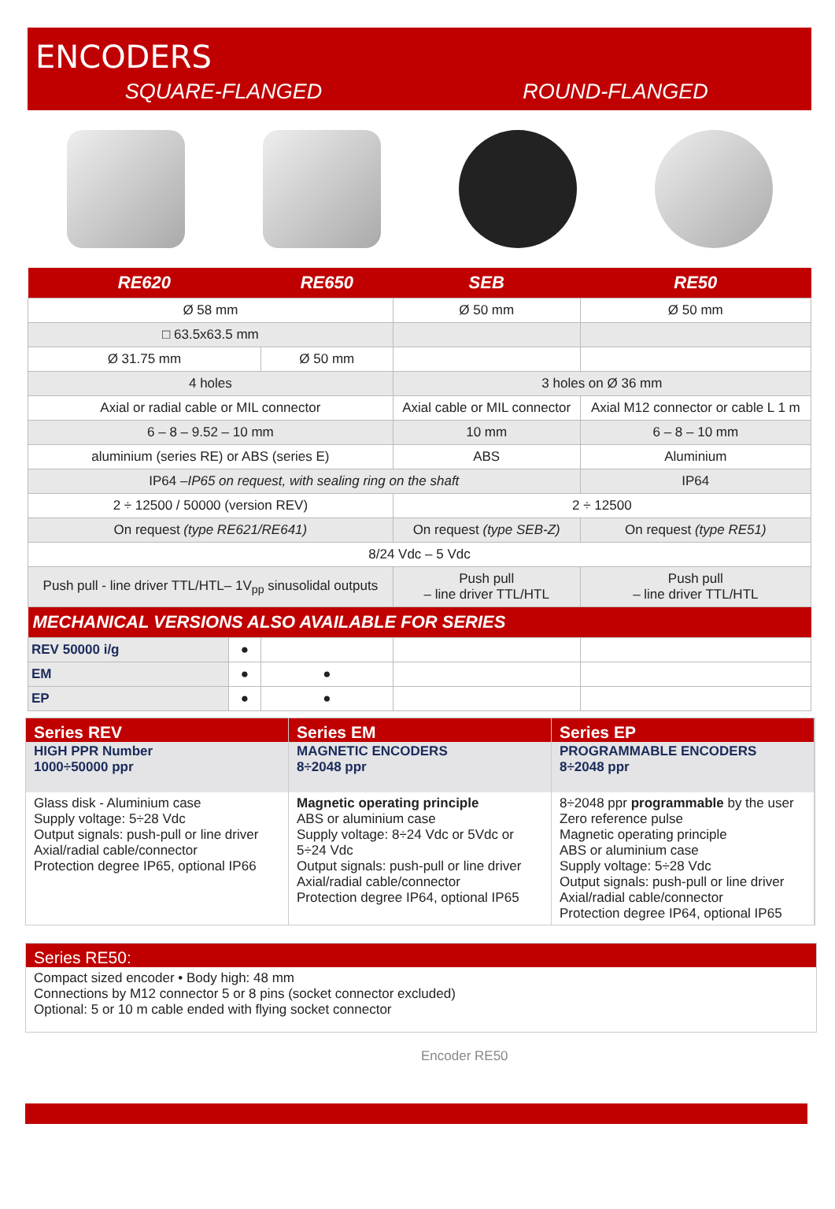ENCODERS
SQUARE-FLANGED ROUND-FLANGED
| RE620 | | RE650 | SEB | RE50 |
| --- | --- | --- | --- | --- |
| Ø 58 mm | | | Ø 50 mm | Ø 50 mm |
| □ 63.5x63.5 mm | | | | |
| Ø 31.75 mm | | Ø 50 mm | | |
| 4 holes | | | 3 holes on Ø 36 mm | |
| Axial or radial cable or MIL connector | | | Axial cable or MIL connector | Axial M12 connector or cable L 1 m |
| 6 – 8 – 9.52 – 10 mm | | | 10 mm | 6 – 8 – 10 mm |
| aluminium (series RE) or ABS (series E) | | | ABS | Aluminium |
| IP64 – IP65 on request, with sealing ring on the shaft | | | | IP64 |
| 2 ÷ 12500 / 50000 (version REV) | | | 2 ÷ 12500 | |
| On request (type RE621/RE641) | | | On request (type SEB-Z) | On request (type RE51) |
| 8/24 Vdc – 5 Vdc | | | | |
| Push pull - line driver TTL/HTL– 1V<sub>pp</sub> sinusolidal outputs | | | Push pull – line driver TTL/HTL | Push pull – line driver TTL/HTL |
| MECHANICAL VERSIONS ALSO AVAILABLE FOR SERIES | | | | |
| REV 50000 i/g | ● | | | |
| EM | ● | ● | | |
| EP | ● | ● | | |
Series REV
HIGH PPR Number
1000÷50000 ppr
Glass disk - Aluminium case
Supply voltage: 5÷28 Vdc
Output signals: push-pull or line driver
Axial/radial cable/connector
Protection degree IP65, optional IP66
Series EM
MAGNETIC ENCODERS
8÷2048 ppr
Magnetic operating principle
ABS or aluminium case
Supply voltage: 8÷24 Vdc or 5Vdc or 5÷24 Vdc
Output signals: push-pull or line driver
Axial/radial cable/connector
Protection degree IP64, optional IP65
Series EP
PROGRAMMABLE ENCODERS
8÷2048 ppr
8÷2048 ppr programmable by the user
Zero reference pulse
Magnetic operating principle
ABS or aluminium case
Supply voltage: 5÷28 Vdc
Output signals: push-pull or line driver
Axial/radial cable/connector
Protection degree IP64, optional IP65
Series RE50:
Compact sized encoder • Body high: 48 mm
Connections by M12 connector 5 or 8 pins (socket connector excluded)
Optional: 5 or 10 m cable ended with flying socket connector
Encoder RE50